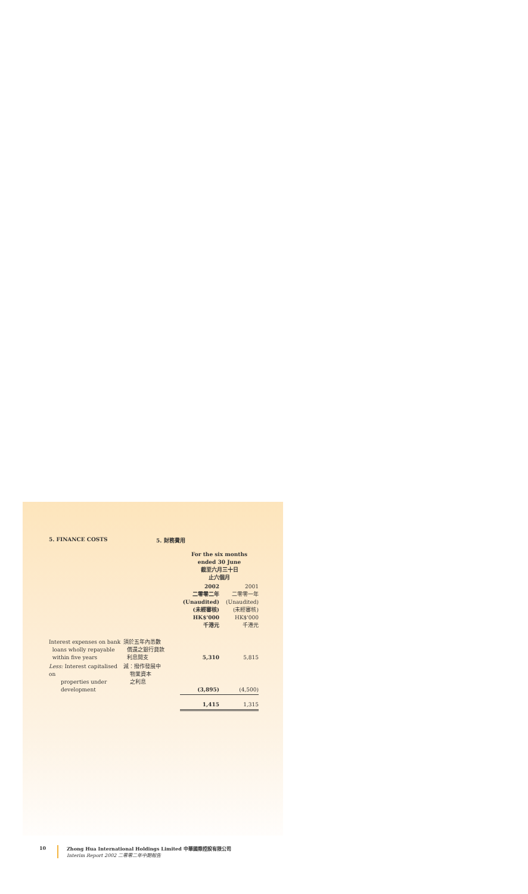5. FINANCE COSTS 5. 財務費用
| | | For the six months ended 30 June 截至六月三十日 止六個月 | |
| | | 2002 二零零二年 (Unaudited) (未經審核) HK$'000 千港元 | 2001 二零零一年 (Unaudited) (未經審核) HK$'000 千港元 |
| Interest expenses on bank loans wholly repayable within five years | 須於五年內悉數 償還之銀行貸款 利息開支 | 5,310 | 5,815 |
| Less: Interest capitalised on properties under development | 減：撥作發展中 物業資本 之利息 | (3,895) | (4,500) |
| | | 1,415 | 1,315 |
10 Zhong Hua International Holdings Limited 中華國際控股有限公司
Interim Report 2002 二零零二年中期報告